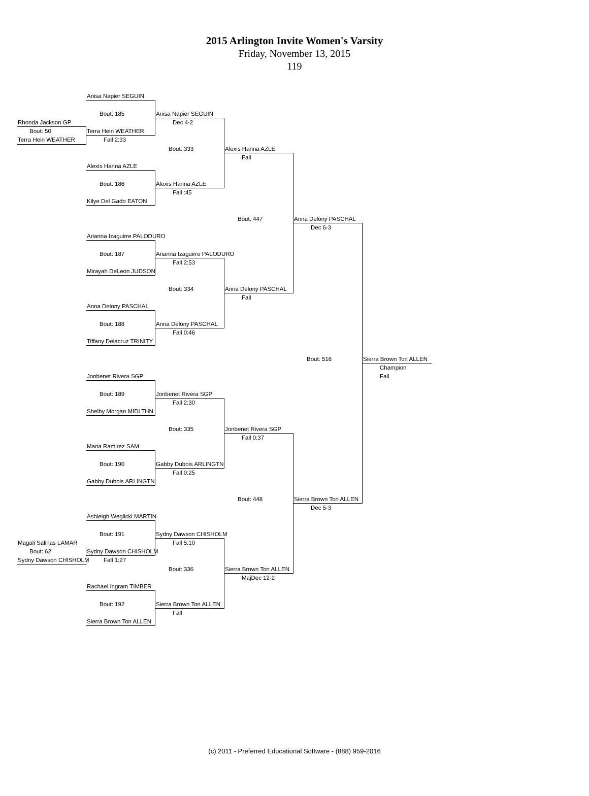2015 Arlington Invite Women's Varsity
Friday, November 13, 2015
119
Anisa Napier SEGUIN
Bout: 185
Anisa Napier SEGUIN
Rhonda Jackson GP
Dec 4-2
Bout: 50
Terra Hein WEATHER
Terra Hein WEATHER
Fall 2:33
Bout: 333
Alexis Hanna AZLE
Fall
Alexis Hanna AZLE
Bout: 186
Alexis Hanna AZLE
Fall :45
Kilye Del Gado EATON
Bout: 447
Anna Delony PASCHAL
Dec 6-3
Arianna Izaguirre PALODURO
Bout: 187
Arianna Izaguirre PALODURO
Fall 2:53
Mirayah DeLeon JUDSON
Bout: 334
Anna Delony PASCHAL
Fall
Anna Delony PASCHAL
Bout: 188
Anna Delony PASCHAL
Fall 0:46
Tiffany Delacruz TRINITY
Bout: 516
Sierra Brown Ton ALLEN
Champion
Fall
Jonbenet Rivera SGP
Bout: 189
Jonbenet Rivera SGP
Fall 2:30
Shelby Morgan MIDLTHN
Bout: 335
Jonbenet Rivera SGP
Fall 0:37
Maria Ramirez SAM
Bout: 190
Gabby Dubois ARLINGTN
Fall 0:25
Gabby Dubois ARLINGTN
Bout: 448
Sierra Brown Ton ALLEN
Dec 5-3
Ashleigh Weglicki MARTIN
Bout: 191
Sydny Dawson CHISHOLM
Magali Salinas LAMAR
Fall 5:10
Bout: 62
Sydny Dawson CHISHOLM
Sydny Dawson CHISHOLM
Fall 1:27
Bout: 336
Sierra Brown Ton ALLEN
MajDec 12-2
Rachael Ingram TIMBER
Bout: 192
Sierra Brown Ton ALLEN
Fall
Sierra Brown Ton ALLEN
(c) 2011 - Preferred Educational Software - (888) 959-2016